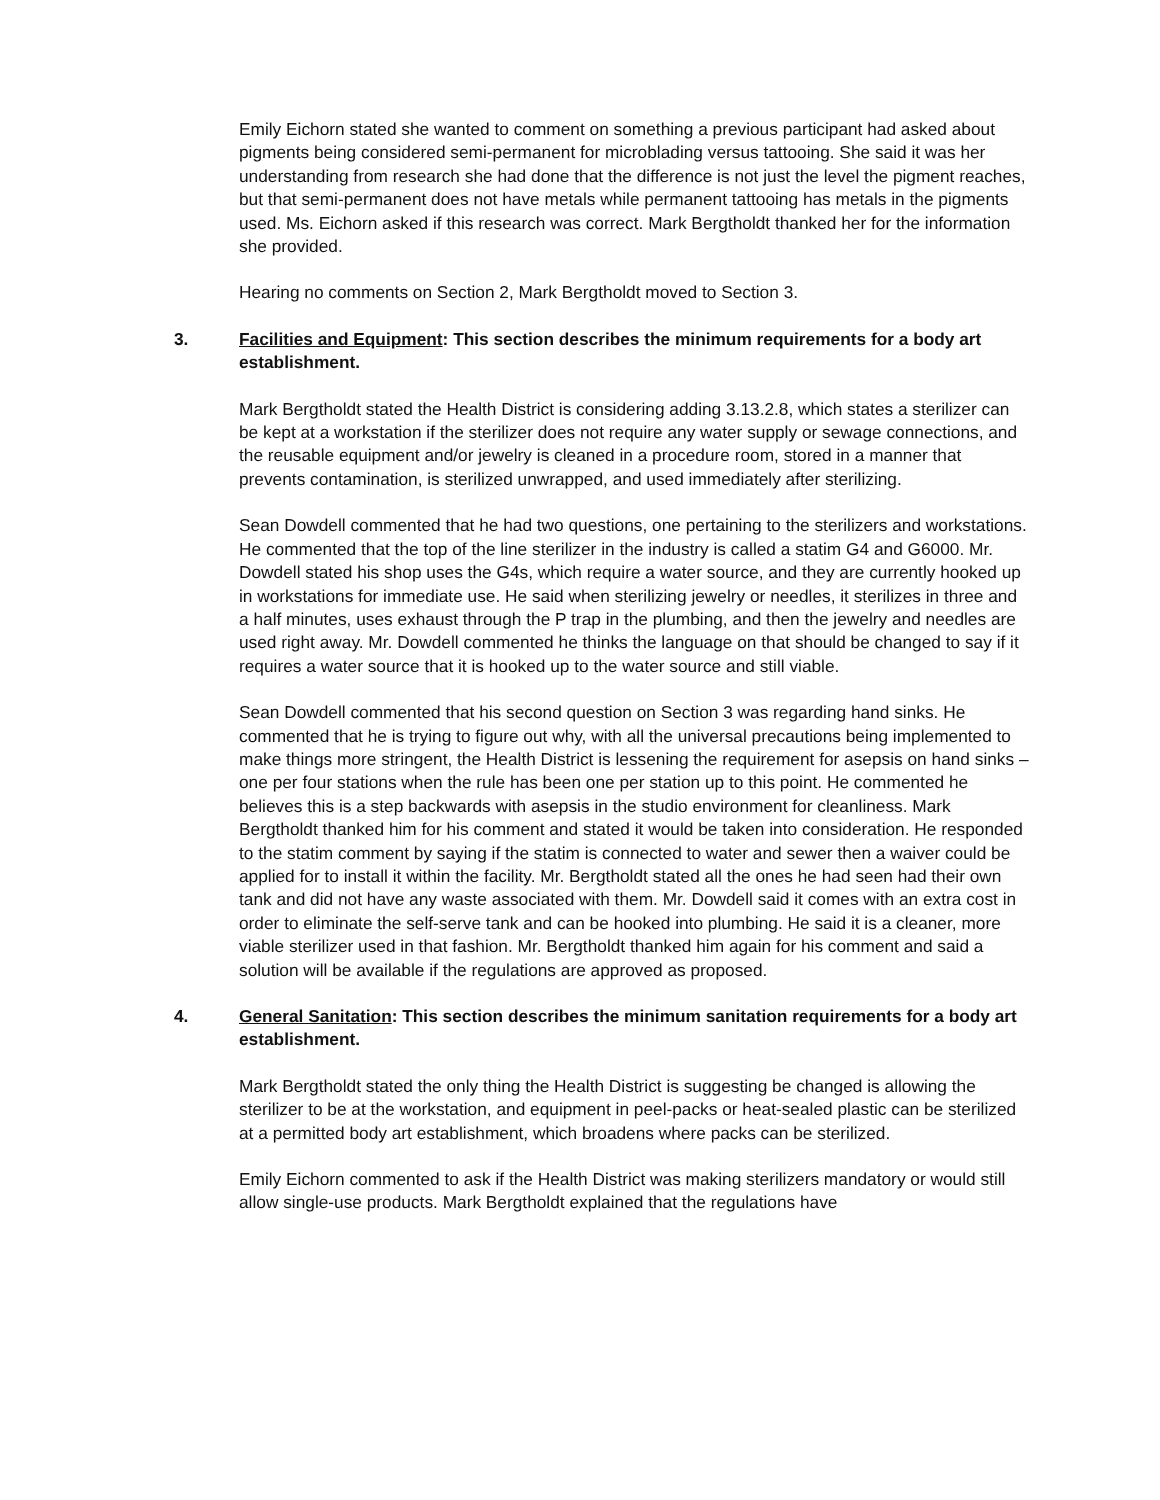Emily Eichorn stated she wanted to comment on something a previous participant had asked about pigments being considered semi-permanent for microblading versus tattooing. She said it was her understanding from research she had done that the difference is not just the level the pigment reaches, but that semi-permanent does not have metals while permanent tattooing has metals in the pigments used. Ms. Eichorn asked if this research was correct. Mark Bergtholdt thanked her for the information she provided.
Hearing no comments on Section 2, Mark Bergtholdt moved to Section 3.
3. Facilities and Equipment: This section describes the minimum requirements for a body art establishment.
Mark Bergtholdt stated the Health District is considering adding 3.13.2.8, which states a sterilizer can be kept at a workstation if the sterilizer does not require any water supply or sewage connections, and the reusable equipment and/or jewelry is cleaned in a procedure room, stored in a manner that prevents contamination, is sterilized unwrapped, and used immediately after sterilizing.
Sean Dowdell commented that he had two questions, one pertaining to the sterilizers and workstations. He commented that the top of the line sterilizer in the industry is called a statim G4 and G6000. Mr. Dowdell stated his shop uses the G4s, which require a water source, and they are currently hooked up in workstations for immediate use. He said when sterilizing jewelry or needles, it sterilizes in three and a half minutes, uses exhaust through the P trap in the plumbing, and then the jewelry and needles are used right away. Mr. Dowdell commented he thinks the language on that should be changed to say if it requires a water source that it is hooked up to the water source and still viable.
Sean Dowdell commented that his second question on Section 3 was regarding hand sinks. He commented that he is trying to figure out why, with all the universal precautions being implemented to make things more stringent, the Health District is lessening the requirement for asepsis on hand sinks – one per four stations when the rule has been one per station up to this point. He commented he believes this is a step backwards with asepsis in the studio environment for cleanliness. Mark Bergtholdt thanked him for his comment and stated it would be taken into consideration. He responded to the statim comment by saying if the statim is connected to water and sewer then a waiver could be applied for to install it within the facility. Mr. Bergtholdt stated all the ones he had seen had their own tank and did not have any waste associated with them. Mr. Dowdell said it comes with an extra cost in order to eliminate the self-serve tank and can be hooked into plumbing. He said it is a cleaner, more viable sterilizer used in that fashion. Mr. Bergtholdt thanked him again for his comment and said a solution will be available if the regulations are approved as proposed.
4. General Sanitation: This section describes the minimum sanitation requirements for a body art establishment.
Mark Bergtholdt stated the only thing the Health District is suggesting be changed is allowing the sterilizer to be at the workstation, and equipment in peel-packs or heat-sealed plastic can be sterilized at a permitted body art establishment, which broadens where packs can be sterilized.
Emily Eichorn commented to ask if the Health District was making sterilizers mandatory or would still allow single-use products. Mark Bergtholdt explained that the regulations have